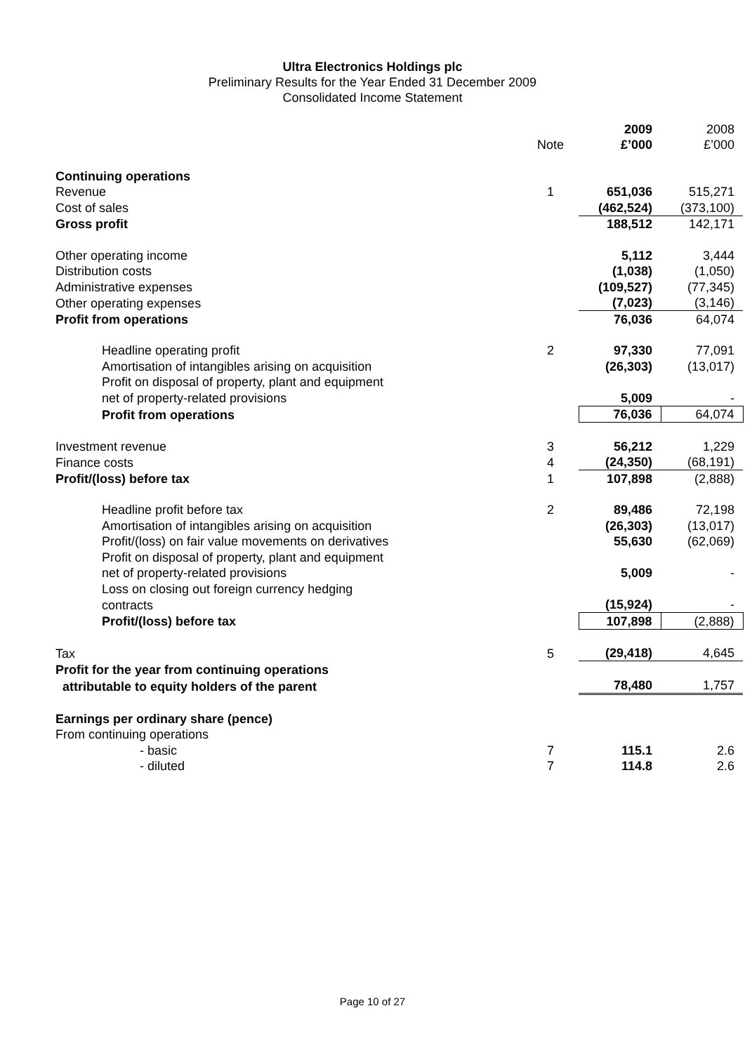Ultra Electronics Holdings plc
Preliminary Results for the Year Ended 31 December 2009
Consolidated Income Statement
| | | 2009 | 2008 |
| | Note | £’000 | £’000 |
| Continuing operations | | | |
| Revenue | 1 | 651,036 | 515,271 |
| Cost of sales | | (462,524) | (373,100) |
| Gross profit | | 188,512 | 142,171 |
| Other operating income | | 5,112 | 3,444 |
| Distribution costs | | (1,038) | (1,050) |
| Administrative expenses | | (109,527) | (77,345) |
| Other operating expenses | | (7,023) | (3,146) |
| Profit from operations | | 76,036 | 64,074 |
| Headline operating profit | 2 | 97,330 | 77,091 |
| Amortisation of intangibles arising on acquisition | | (26,303) | (13,017) |
| Profit on disposal of property, plant and equipment | | | |
| net of property-related provisions | | 5,009 | - |
| Profit from operations | | 76,036 | 64,074 |
| Investment revenue | 3 | 56,212 | 1,229 |
| Finance costs | 4 | (24,350) | (68,191) |
| Profit/(loss) before tax | 1 | 107,898 | (2,888) |
| Headline profit before tax | 2 | 89,486 | 72,198 |
| Amortisation of intangibles arising on acquisition | | (26,303) | (13,017) |
| Profit/(loss) on fair value movements on derivatives | | 55,630 | (62,069) |
| Profit on disposal of property, plant and equipment | | | |
| net of property-related provisions | | 5,009 | - |
| Loss on closing out foreign currency hedging | | | |
| contracts | | (15,924) | - |
| Profit/(loss) before tax | | 107,898 | (2,888) |
| Tax | 5 | (29,418) | 4,645 |
| Profit for the year from continuing operations | | | |
| attributable to equity holders of the parent | | 78,480 | 1,757 |
| Earnings per ordinary share (pence) | | | |
| From continuing operations | | | |
| - basic | 7 | 115.1 | 2.6 |
| - diluted | 7 | 114.8 | 2.6 |
Page 10 of 27